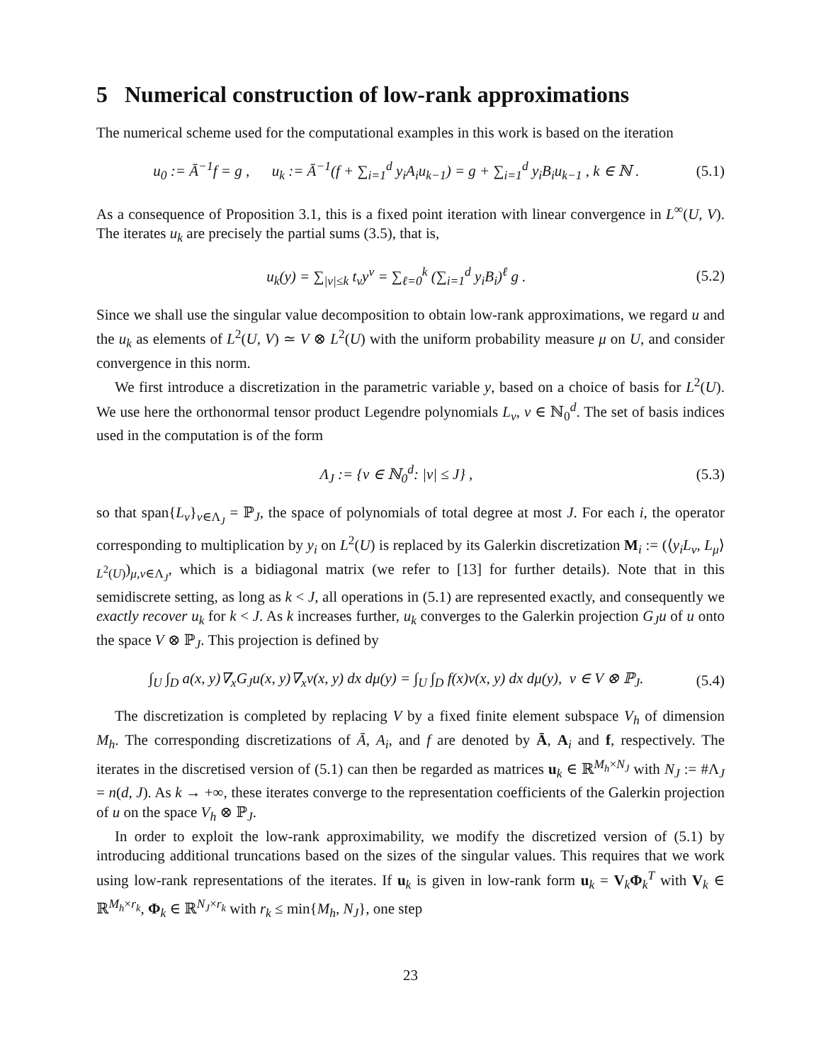5 Numerical construction of low-rank approximations
The numerical scheme used for the computational examples in this work is based on the iteration
u<sub>0</sub> := Ā<sup>−1</sup>f = g , u<sub>k</sub> := Ā<sup>−1</sup>(f + ∑<sub>i=1</sub><sup>d</sup> y<sub>i</sub>A<sub>i</sub>u<sub>k−1</sub>) = g + ∑<sub>i=1</sub><sup>d</sup> y<sub>i</sub>B<sub>i</sub>u<sub>k−1</sub> , k ∈ ℕ . (5.1)
As a consequence of Proposition 3.1, this is a fixed point iteration with linear convergence in L<sup>∞</sup>(U, V). The iterates u<sub>k</sub> are precisely the partial sums (3.5), that is,
u<sub>k</sub>(y) = ∑<sub>|ν|≤k</sub> t<sub>ν</sub>y<sup>ν</sup> = ∑<sub>ℓ=0</sub><sup>k</sup> (∑<sub>i=1</sub><sup>d</sup> y<sub>i</sub>B<sub>i</sub>)<sup>ℓ</sup> g . (5.2)
Since we shall use the singular value decomposition to obtain low-rank approximations, we regard u and the u<sub>k</sub> as elements of L<sup>2</sup>(U, V) ≃ V ⊗ L<sup>2</sup>(U) with the uniform probability measure μ on U, and consider convergence in this norm.
We first introduce a discretization in the parametric variable y, based on a choice of basis for L<sup>2</sup>(U). We use here the orthonormal tensor product Legendre polynomials L<sub>ν</sub>, ν ∈ ℕ<sub>0</sub><sup>d</sup>. The set of basis indices used in the computation is of the form
Λ<sub>J</sub> := {ν ∈ ℕ<sub>0</sub><sup>d</sup>: |ν| ≤ J} , (5.3)
so that span{L<sub>ν</sub>}<sub>ν∈Λ<sub>J</sub></sub> = ℙ<sub>J</sub>, the space of polynomials of total degree at most J. For each i, the operator corresponding to multiplication by y<sub>i</sub> on L<sup>2</sup>(U) is replaced by its Galerkin discretization M<sub>i</sub> := (⟨y<sub>i</sub>L<sub>ν</sub>, L<sub>μ</sub>⟩<sub>L<sup>2</sup>(U)</sub>)<sub>μ,ν∈Λ<sub>J</sub></sub>, which is a bidiagonal matrix (we refer to [13] for further details). Note that in this semidiscrete setting, as long as k < J, all operations in (5.1) are represented exactly, and consequently we exactly recover u<sub>k</sub> for k < J. As k increases further, u<sub>k</sub> converges to the Galerkin projection G<sub>J</sub>u of u onto the space V ⊗ ℙ<sub>J</sub>. This projection is defined by
∫<sub>U</sub> ∫<sub>D</sub> a(x, y)∇<sub>x</sub>G<sub>J</sub>u(x, y)∇<sub>x</sub>v(x, y) dx dμ(y) = ∫<sub>U</sub> ∫<sub>D</sub> f(x)v(x, y) dx dμ(y), v ∈ V ⊗ ℙ<sub>J</sub>. (5.4)
The discretization is completed by replacing V by a fixed finite element subspace V<sub>h</sub> of dimension M<sub>h</sub>. The corresponding discretizations of Ā, A<sub>i</sub>, and f are denoted by Ā, A<sub>i</sub> and f, respectively. The iterates in the discretised version of (5.1) can then be regarded as matrices u<sub>k</sub> ∈ ℝ<sup>M<sub>h</sub>×N<sub>J</sub></sup> with N<sub>J</sub> := #Λ<sub>J</sub> = n(d, J). As k → +∞, these iterates converge to the representation coefficients of the Galerkin projection of u on the space V<sub>h</sub> ⊗ ℙ<sub>J</sub>.
In order to exploit the low-rank approximability, we modify the discretized version of (5.1) by introducing additional truncations based on the sizes of the singular values. This requires that we work using low-rank representations of the iterates. If u<sub>k</sub> is given in low-rank form u<sub>k</sub> = V<sub>k</sub>Φ<sub>k</sub><sup>T</sup> with V<sub>k</sub> ∈ ℝ<sup>M<sub>h</sub>×r<sub>k</sub></sup>, Φ<sub>k</sub> ∈ ℝ<sup>N<sub>J</sub>×r<sub>k</sub></sup> with r<sub>k</sub> ≤ min{M<sub>h</sub>, N<sub>J</sub>}, one step
23